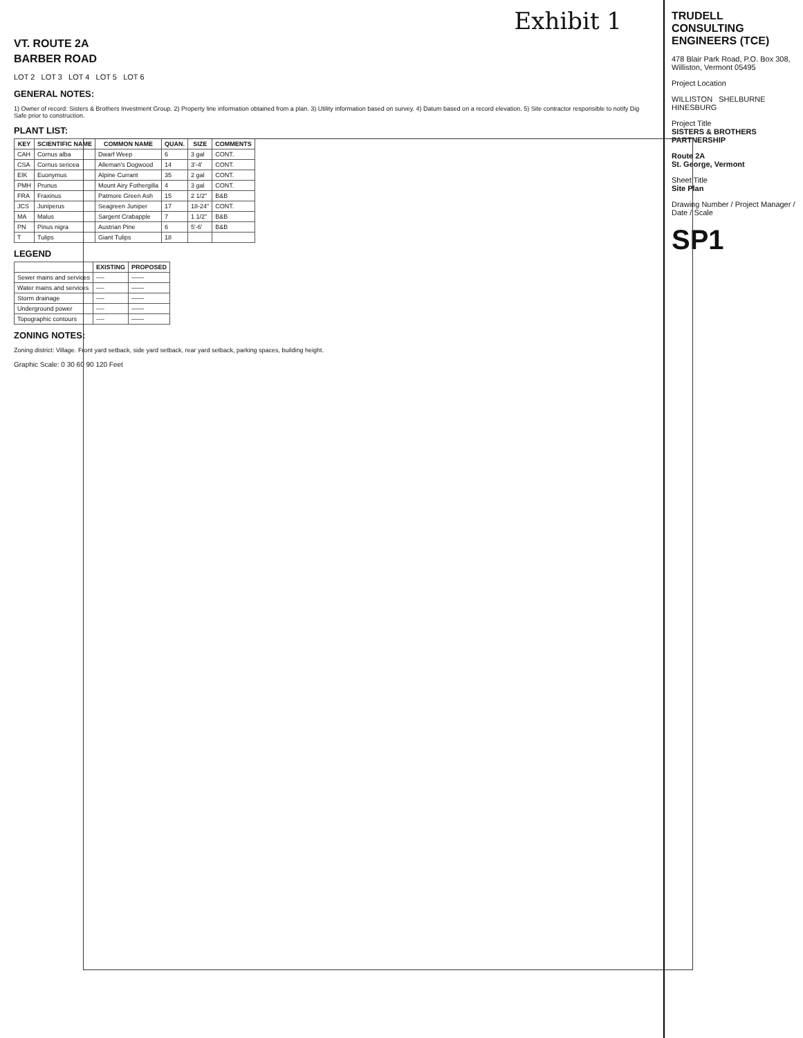Exhibit 1
VT. ROUTE 2A
BARBER ROAD
LOT 2 LOT 3 LOT 4 LOT 5 LOT 6
GENERAL NOTES:
1) Owner of record: Sisters & Brothers Investment Group. 2) Property line information obtained from a plan. 3) Utility information based on survey. 4) Datum based on a record elevation. 5) Site contractor responsible to notify Dig Safe prior to construction.
PLANT LIST:
| KEY | SCIENTIFIC NAME | COMMON NAME | QUAN. | SIZE | COMMENTS |
| --- | --- | --- | --- | --- | --- |
| CAH | Cornus alba | Dwarf Weep | 6 | 3 gal | CONT. |
| CSA | Cornus sericea | Alleman's Dogwood | 14 | 3'-4' | CONT. |
| EIK | Euonymus | Alpine Currant | 35 | 2 gal | CONT. |
| PMH | Prunus | Mount Airy Fothergilla | 4 | 3 gal | CONT. |
| FRA | Fraxinus | Patmore Green Ash | 15 | 2 1/2" | B&B |
| JCS | Juniperus | Seagreen Juniper | 17 | 18-24" | CONT. |
| MA | Malus | Sargent Crabapple | 7 | 1 1/2" | B&B |
| PN | Pinus nigra | Austrian Pine | 6 | 5'-6' | B&B |
| T | Tulips | Giant Tulips | 18 | | |
LEGEND
| | EXISTING | PROPOSED |
| --- | --- | --- |
| Sewer mains and services | ---- | —— |
| Water mains and services | ---- | —— |
| Storm drainage | ---- | —— |
| Underground power | ---- | —— |
| Topographic contours | ---- | —— |
ZONING NOTES:
Zoning district: Village. Front yard setback, side yard setback, rear yard setback, parking spaces, building height.
Graphic Scale: 0 30 60 90 120 Feet
TRUDELL CONSULTING ENGINEERS (TCE)
478 Blair Park Road, P.O. Box 308, Williston, Vermont 05495
Project Location
WILLISTON SHELBURNE HINESBURG
Project Title
SISTERS & BROTHERS PARTNERSHIP
Route 2A
St. George, Vermont
Sheet Title
Site Plan
Drawing Number / Project Manager / Date / Scale
SP1